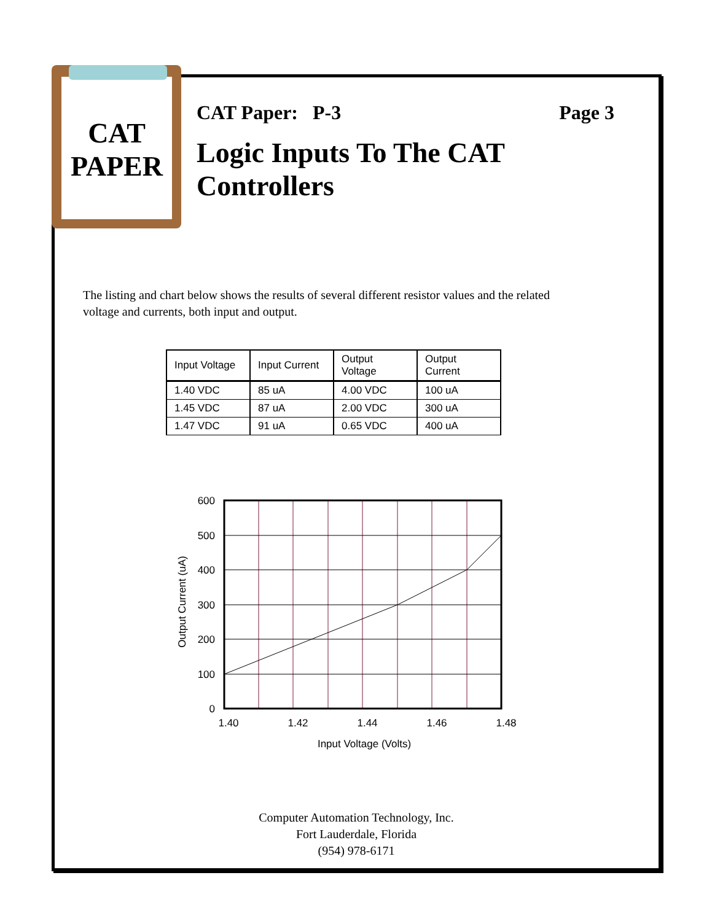CAT
PAPER
CAT Paper: P-3 Page 3
Logic Inputs To The CAT Controllers
The listing and chart below shows the results of several different resistor values and the related voltage and currents, both input and output.
| Input Voltage | Input Current | Output Voltage | Output Current |
| --- | --- | --- | --- |
| 1.40 VDC | 85 uA | 4.00 VDC | 100 uA |
| 1.45 VDC | 87 uA | 2.00 VDC | 300 uA |
| 1.47 VDC | 91 uA | 0.65 VDC | 400 uA |
600
500
400
300
200
100
0
1.40
1.42
1.44
1.46
1.48
Input Voltage (Volts)
Output Current (uA)
Computer Automation Technology, Inc.
Fort Lauderdale, Florida
(954) 978-6171